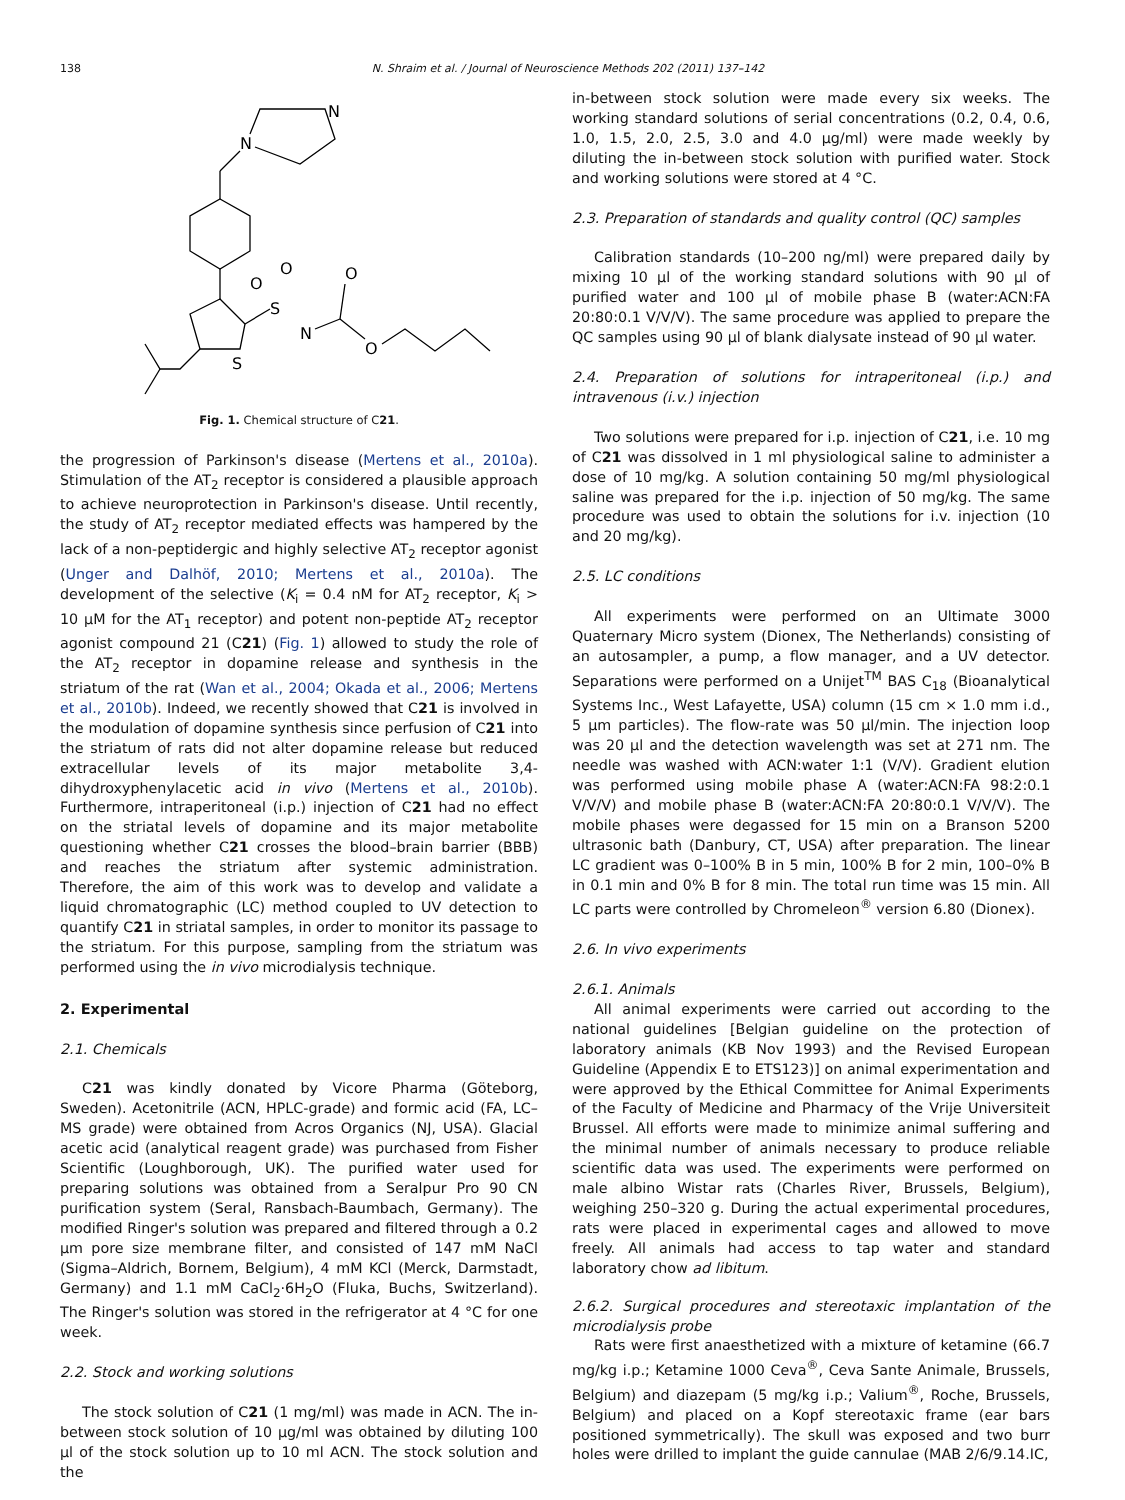138 N. Shraim et al. / Journal of Neuroscience Methods 202 (2011) 137–142
N
N
S
S
O
O
N
O
O
Fig. 1. Chemical structure of C21.
the progression of Parkinson's disease (Mertens et al., 2010a). Stimulation of the AT<sub>2</sub> receptor is considered a plausible approach to achieve neuroprotection in Parkinson's disease. Until recently, the study of AT<sub>2</sub> receptor mediated effects was hampered by the lack of a non-peptidergic and highly selective AT<sub>2</sub> receptor agonist (Unger and Dalhöf, 2010; Mertens et al., 2010a). The development of the selective (K<sub>i</sub> = 0.4 nM for AT<sub>2</sub> receptor, K<sub>i</sub> > 10 μM for the AT<sub>1</sub> receptor) and potent non-peptide AT<sub>2</sub> receptor agonist compound 21 (C21) (Fig. 1) allowed to study the role of the AT<sub>2</sub> receptor in dopamine release and synthesis in the striatum of the rat (Wan et al., 2004; Okada et al., 2006; Mertens et al., 2010b). Indeed, we recently showed that C21 is involved in the modulation of dopamine synthesis since perfusion of C21 into the striatum of rats did not alter dopamine release but reduced extracellular levels of its major metabolite 3,4-dihydroxyphenylacetic acid in vivo (Mertens et al., 2010b). Furthermore, intraperitoneal (i.p.) injection of C21 had no effect on the striatal levels of dopamine and its major metabolite questioning whether C21 crosses the blood–brain barrier (BBB) and reaches the striatum after systemic administration. Therefore, the aim of this work was to develop and validate a liquid chromatographic (LC) method coupled to UV detection to quantify C21 in striatal samples, in order to monitor its passage to the striatum. For this purpose, sampling from the striatum was performed using the in vivo microdialysis technique.
2. Experimental
2.1. Chemicals
C21 was kindly donated by Vicore Pharma (Göteborg, Sweden). Acetonitrile (ACN, HPLC-grade) and formic acid (FA, LC–MS grade) were obtained from Acros Organics (NJ, USA). Glacial acetic acid (analytical reagent grade) was purchased from Fisher Scientific (Loughborough, UK). The purified water used for preparing solutions was obtained from a Seralpur Pro 90 CN purification system (Seral, Ransbach-Baumbach, Germany). The modified Ringer's solution was prepared and filtered through a 0.2 μm pore size membrane filter, and consisted of 147 mM NaCl (Sigma–Aldrich, Bornem, Belgium), 4 mM KCl (Merck, Darmstadt, Germany) and 1.1 mM CaCl<sub>2</sub>·6H<sub>2</sub>O (Fluka, Buchs, Switzerland). The Ringer's solution was stored in the refrigerator at 4 °C for one week.
2.2. Stock and working solutions
The stock solution of C21 (1 mg/ml) was made in ACN. The in-between stock solution of 10 μg/ml was obtained by diluting 100 μl of the stock solution up to 10 ml ACN. The stock solution and the
in-between stock solution were made every six weeks. The working standard solutions of serial concentrations (0.2, 0.4, 0.6, 1.0, 1.5, 2.0, 2.5, 3.0 and 4.0 μg/ml) were made weekly by diluting the in-between stock solution with purified water. Stock and working solutions were stored at 4 °C.
2.3. Preparation of standards and quality control (QC) samples
Calibration standards (10–200 ng/ml) were prepared daily by mixing 10 μl of the working standard solutions with 90 μl of purified water and 100 μl of mobile phase B (water:ACN:FA 20:80:0.1 V/V/V). The same procedure was applied to prepare the QC samples using 90 μl of blank dialysate instead of 90 μl water.
2.4. Preparation of solutions for intraperitoneal (i.p.) and intravenous (i.v.) injection
Two solutions were prepared for i.p. injection of C21, i.e. 10 mg of C21 was dissolved in 1 ml physiological saline to administer a dose of 10 mg/kg. A solution containing 50 mg/ml physiological saline was prepared for the i.p. injection of 50 mg/kg. The same procedure was used to obtain the solutions for i.v. injection (10 and 20 mg/kg).
2.5. LC conditions
All experiments were performed on an Ultimate 3000 Quaternary Micro system (Dionex, The Netherlands) consisting of an autosampler, a pump, a flow manager, and a UV detector. Separations were performed on a Unijet<sup>TM</sup> BAS C<sub>18</sub> (Bioanalytical Systems Inc., West Lafayette, USA) column (15 cm × 1.0 mm i.d., 5 μm particles). The flow-rate was 50 μl/min. The injection loop was 20 μl and the detection wavelength was set at 271 nm. The needle was washed with ACN:water 1:1 (V/V). Gradient elution was performed using mobile phase A (water:ACN:FA 98:2:0.1 V/V/V) and mobile phase B (water:ACN:FA 20:80:0.1 V/V/V). The mobile phases were degassed for 15 min on a Branson 5200 ultrasonic bath (Danbury, CT, USA) after preparation. The linear LC gradient was 0–100% B in 5 min, 100% B for 2 min, 100–0% B in 0.1 min and 0% B for 8 min. The total run time was 15 min. All LC parts were controlled by Chromeleon<sup>®</sup> version 6.80 (Dionex).
2.6. In vivo experiments
2.6.1. Animals
All animal experiments were carried out according to the national guidelines [Belgian guideline on the protection of laboratory animals (KB Nov 1993) and the Revised European Guideline (Appendix E to ETS123)] on animal experimentation and were approved by the Ethical Committee for Animal Experiments of the Faculty of Medicine and Pharmacy of the Vrije Universiteit Brussel. All efforts were made to minimize animal suffering and the minimal number of animals necessary to produce reliable scientific data was used. The experiments were performed on male albino Wistar rats (Charles River, Brussels, Belgium), weighing 250–320 g. During the actual experimental procedures, rats were placed in experimental cages and allowed to move freely. All animals had access to tap water and standard laboratory chow ad libitum.
2.6.2. Surgical procedures and stereotaxic implantation of the microdialysis probe
Rats were first anaesthetized with a mixture of ketamine (66.7 mg/kg i.p.; Ketamine 1000 Ceva<sup>®</sup>, Ceva Sante Animale, Brussels, Belgium) and diazepam (5 mg/kg i.p.; Valium<sup>®</sup>, Roche, Brussels, Belgium) and placed on a Kopf stereotaxic frame (ear bars positioned symmetrically). The skull was exposed and two burr holes were drilled to implant the guide cannulae (MAB 2/6/9.14.IC,